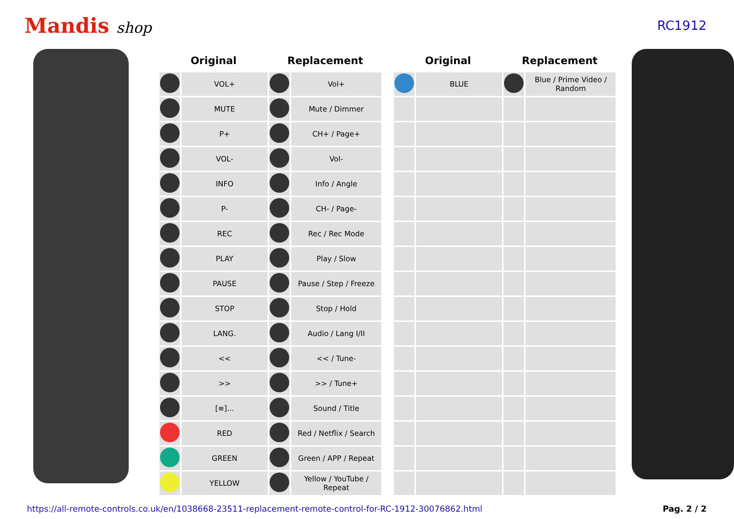Mandis shop
RC1912
| Original | | Replacement | |
| --- | --- | --- | --- |
| | VOL+ | | Vol+ |
| | MUTE | | Mute / Dimmer |
| | P+ | | CH+ / Page+ |
| | VOL- | | Vol- |
| | INFO | | Info / Angle |
| | P- | | CH- / Page- |
| | REC | | Rec / Rec Mode |
| | PLAY | | Play / Slow |
| | PAUSE | | Pause / Step / Freeze |
| | STOP | | Stop / Hold |
| | LANG. | | Audio / Lang I/II |
| | << | | << / Tune- |
| | >> | | >> / Tune+ |
| | [≡]... | | Sound / Title |
| | RED | | Red / Netflix / Search |
| | GREEN | | Green / APP / Repeat |
| | YELLOW | | Yellow / YouTube / Repeat |
| Original | | Replacement | |
| --- | --- | --- | --- |
| | BLUE | | Blue / Prime Video / Random |
https://all-remote-controls.co.uk/en/1038668-23511-replacement-remote-control-for-RC-1912-30076862.html Pag. 2 / 2